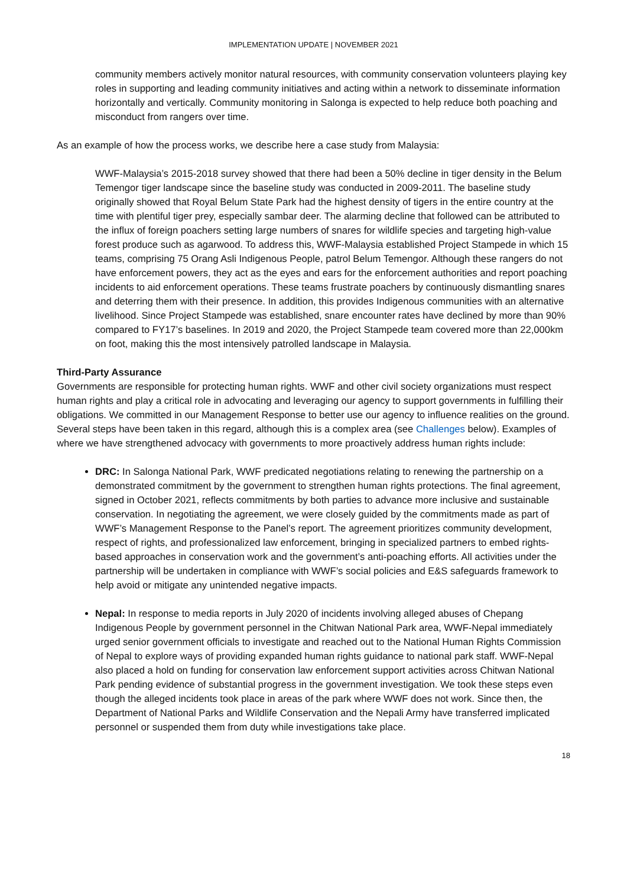IMPLEMENTATION UPDATE | NOVEMBER 2021
community members actively monitor natural resources, with community conservation volunteers playing key roles in supporting and leading community initiatives and acting within a network to disseminate information horizontally and vertically. Community monitoring in Salonga is expected to help reduce both poaching and misconduct from rangers over time.
As an example of how the process works, we describe here a case study from Malaysia:
WWF-Malaysia’s 2015-2018 survey showed that there had been a 50% decline in tiger density in the Belum Temengor tiger landscape since the baseline study was conducted in 2009-2011. The baseline study originally showed that Royal Belum State Park had the highest density of tigers in the entire country at the time with plentiful tiger prey, especially sambar deer. The alarming decline that followed can be attributed to the influx of foreign poachers setting large numbers of snares for wildlife species and targeting high-value forest produce such as agarwood. To address this, WWF-Malaysia established Project Stampede in which 15 teams, comprising 75 Orang Asli Indigenous People, patrol Belum Temengor. Although these rangers do not have enforcement powers, they act as the eyes and ears for the enforcement authorities and report poaching incidents to aid enforcement operations. These teams frustrate poachers by continuously dismantling snares and deterring them with their presence. In addition, this provides Indigenous communities with an alternative livelihood. Since Project Stampede was established, snare encounter rates have declined by more than 90% compared to FY17’s baselines. In 2019 and 2020, the Project Stampede team covered more than 22,000km on foot, making this the most intensively patrolled landscape in Malaysia.
Third-Party Assurance
Governments are responsible for protecting human rights. WWF and other civil society organizations must respect human rights and play a critical role in advocating and leveraging our agency to support governments in fulfilling their obligations. We committed in our Management Response to better use our agency to influence realities on the ground. Several steps have been taken in this regard, although this is a complex area (see Challenges below). Examples of where we have strengthened advocacy with governments to more proactively address human rights include:
DRC: In Salonga National Park, WWF predicated negotiations relating to renewing the partnership on a demonstrated commitment by the government to strengthen human rights protections. The final agreement, signed in October 2021, reflects commitments by both parties to advance more inclusive and sustainable conservation. In negotiating the agreement, we were closely guided by the commitments made as part of WWF’s Management Response to the Panel’s report. The agreement prioritizes community development, respect of rights, and professionalized law enforcement, bringing in specialized partners to embed rights-based approaches in conservation work and the government’s anti-poaching efforts. All activities under the partnership will be undertaken in compliance with WWF’s social policies and E&S safeguards framework to help avoid or mitigate any unintended negative impacts.
Nepal: In response to media reports in July 2020 of incidents involving alleged abuses of Chepang Indigenous People by government personnel in the Chitwan National Park area, WWF-Nepal immediately urged senior government officials to investigate and reached out to the National Human Rights Commission of Nepal to explore ways of providing expanded human rights guidance to national park staff. WWF-Nepal also placed a hold on funding for conservation law enforcement support activities across Chitwan National Park pending evidence of substantial progress in the government investigation. We took these steps even though the alleged incidents took place in areas of the park where WWF does not work. Since then, the Department of National Parks and Wildlife Conservation and the Nepali Army have transferred implicated personnel or suspended them from duty while investigations take place.
18